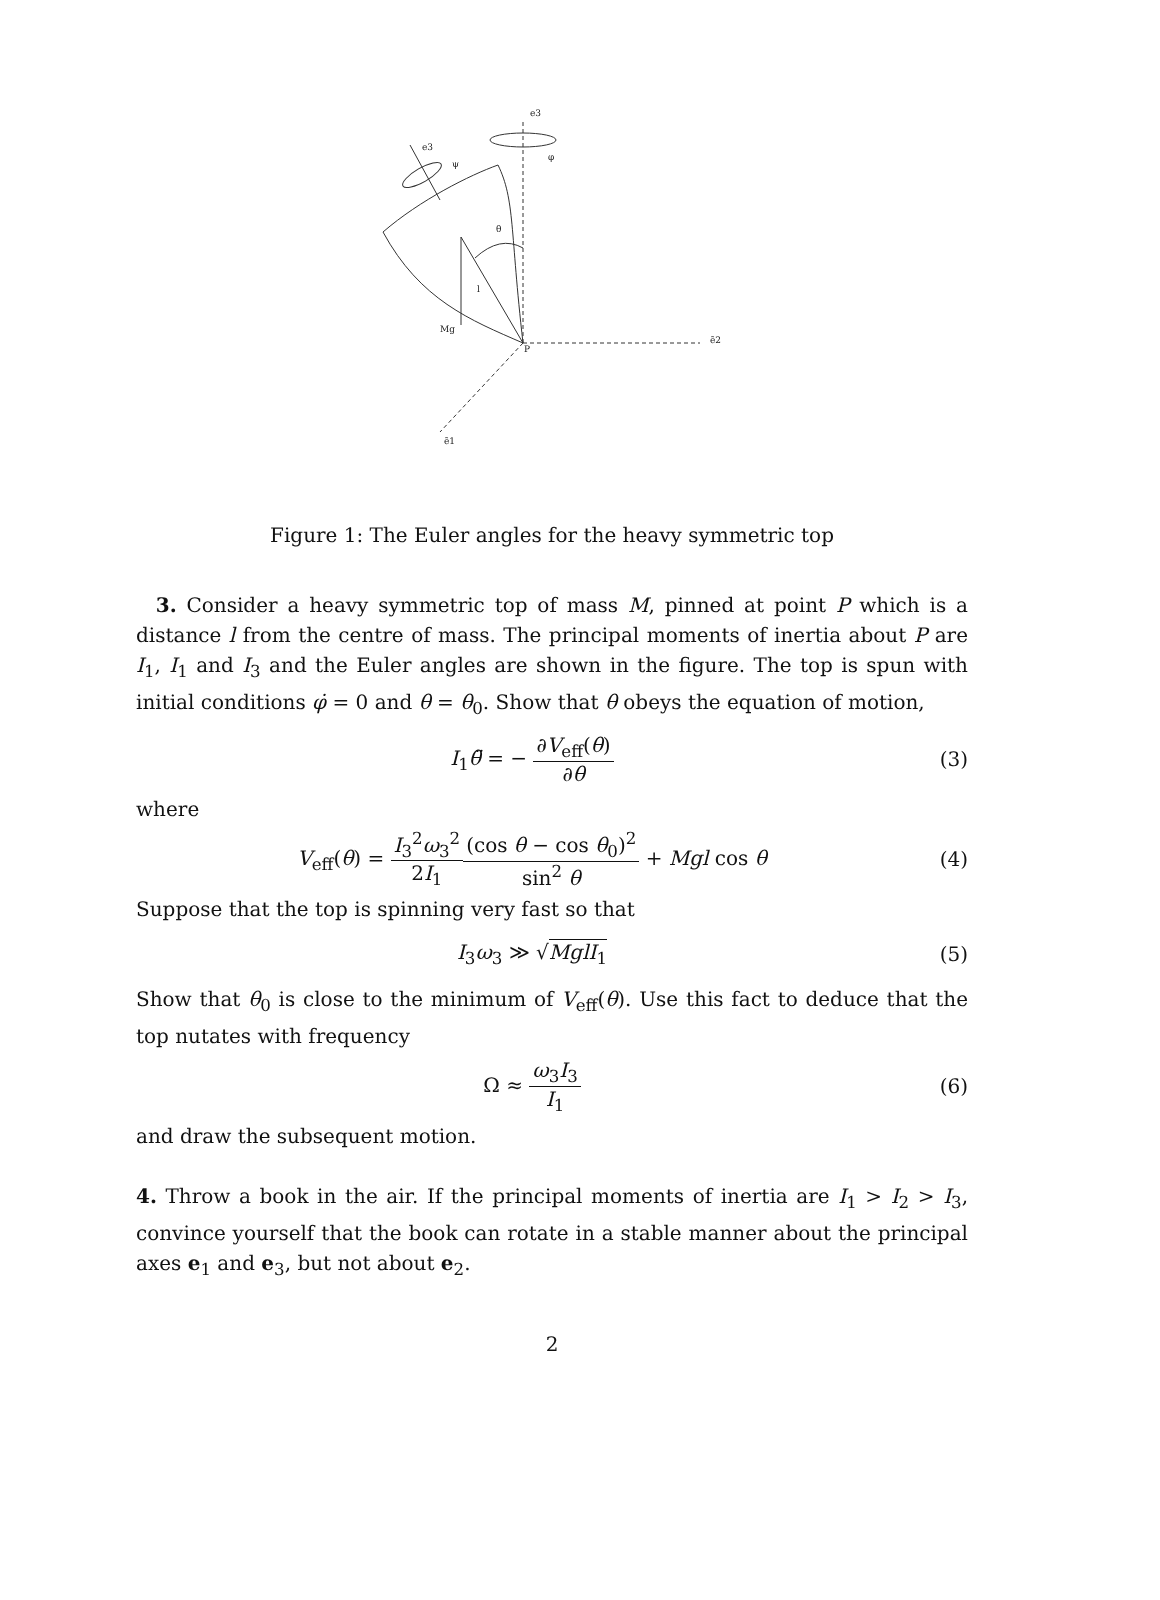e3
e3
ψ
φ
θ
l
Mg
P
ẽ2
ẽ1
Figure 1: The Euler angles for the heavy symmetric top
3. Consider a heavy symmetric top of mass M, pinned at point P which is a distance l from the centre of mass. The principal moments of inertia about P are I<sub>1</sub>, I<sub>1</sub> and I<sub>3</sub> and the Euler angles are shown in the figure. The top is spun with initial conditions φ̇ = 0 and θ = θ<sub>0</sub>. Show that θ obeys the equation of motion,
I<sub>1</sub>θ̈ = − ∂V<sub>eff</sub>(θ) ∂θ (3)
where
V<sub>eff</sub>(θ) = I<sub>3</sub><sup>2</sup>ω<sub>3</sub><sup>2</sup> 2I<sub>1</sub>(cos θ − cos θ<sub>0</sub>)<sup>2</sup> sin<sup>2</sup> θ + Mgl cos θ
(4)
Suppose that the top is spinning very fast so that
I<sub>3</sub>ω<sub>3</sub> ≫ √MglI<sub>1</sub> (5)
Show that θ<sub>0</sub> is close to the minimum of V<sub>eff</sub>(θ). Use this fact to deduce that the top nutates with frequency
Ω ≈ ω<sub>3</sub>I<sub>3</sub> I<sub>1</sub> (6)
and draw the subsequent motion.
4. Throw a book in the air. If the principal moments of inertia are I<sub>1</sub> > I<sub>2</sub> > I<sub>3</sub>, convince yourself that the book can rotate in a stable manner about the principal axes e<sub>1</sub> and e<sub>3</sub>, but not about e<sub>2</sub>.
2